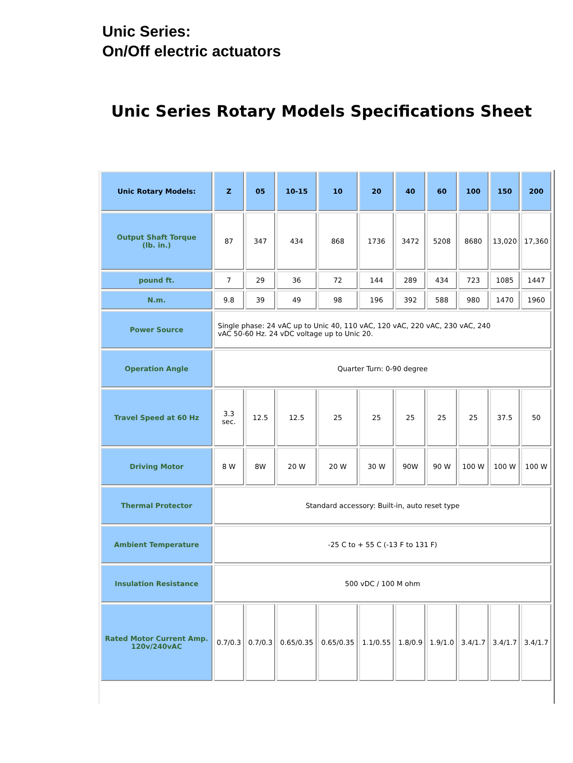Unic Series:
On/Off electric actuators
Unic Series Rotary Models Specifications Sheet
| Unic Rotary Models: | Z | 05 | 10-15 | 10 | 20 | 40 | 60 | 100 | 150 | 200 |
| --- | --- | --- | --- | --- | --- | --- | --- | --- | --- | --- |
| Output Shaft Torque (lb. in.) | 87 | 347 | 434 | 868 | 1736 | 3472 | 5208 | 8680 | 13,020 | 17,360 |
| pound ft. | 7 | 29 | 36 | 72 | 144 | 289 | 434 | 723 | 1085 | 1447 |
| N.m. | 9.8 | 39 | 49 | 98 | 196 | 392 | 588 | 980 | 1470 | 1960 |
| Power Source | Single phase: 24 vAC up to Unic 40, 110 vAC, 120 vAC, 220 vAC, 230 vAC, 240 vAC 50-60 Hz. 24 vDC voltage up to Unic 20. | | | | | | | | | |
| Operation Angle | Quarter Turn: 0-90 degree | | | | | | | | | |
| Travel Speed at 60 Hz | 3.3 sec. | 12.5 | 12.5 | 25 | 25 | 25 | 25 | 25 | 37.5 | 50 |
| Driving Motor | 8 W | 8W | 20 W | 20 W | 30 W | 90W | 90 W | 100 W | 100 W | 100 W |
| Thermal Protector | Standard accessory: Built-in, auto reset type | | | | | | | | | |
| Ambient Temperature | -25 C to + 55 C (-13 F to 131 F) | | | | | | | | | |
| Insulation Resistance | 500 vDC / 100 M ohm | | | | | | | | | |
| Rated Motor Current Amp. 120v/240vAC | 0.7/0.3 | 0.7/0.3 | 0.65/0.35 | 0.65/0.35 | 1.1/0.55 | 1.8/0.9 | 1.9/1.0 | 3.4/1.7 | 3.4/1.7 | 3.4/1.7 |